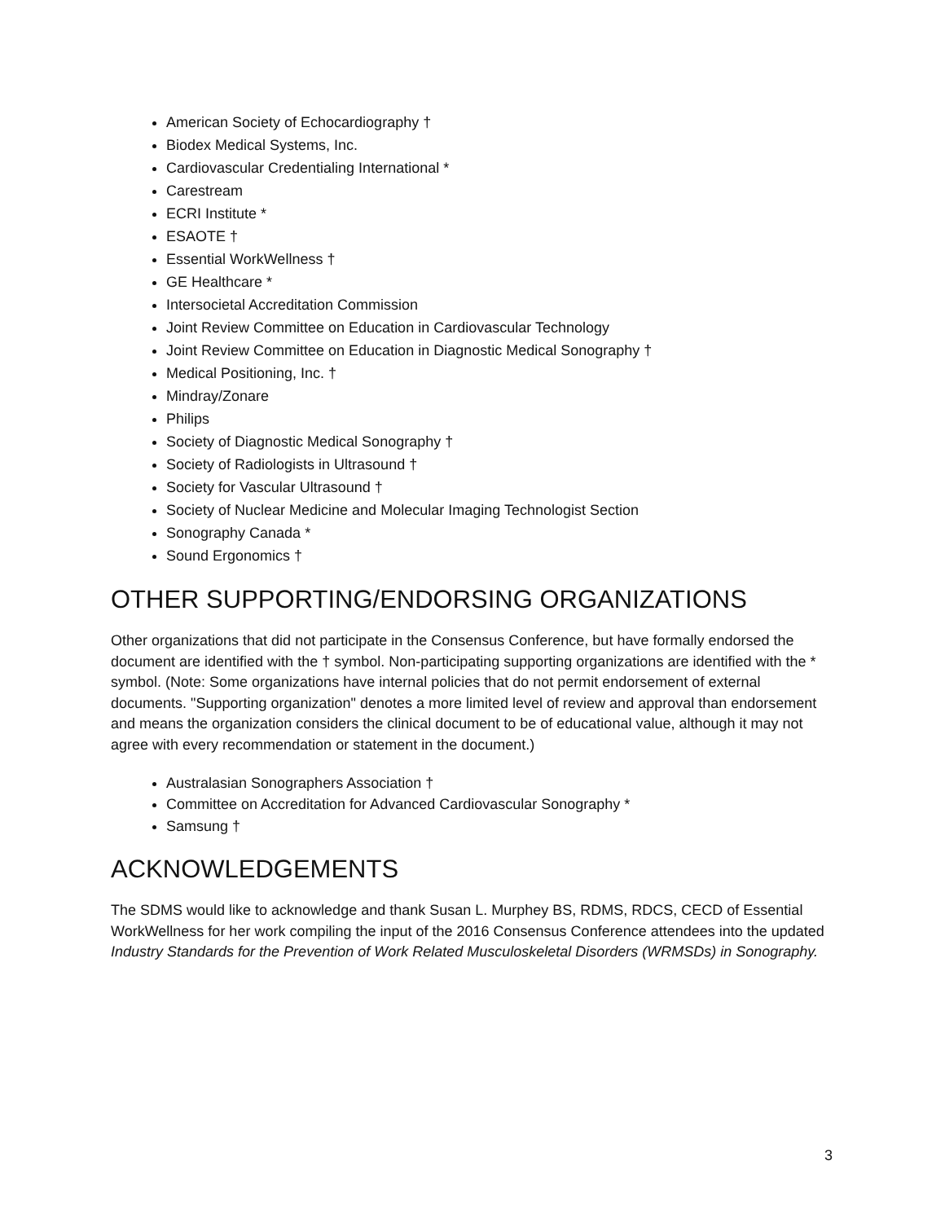American Society of Echocardiography †
Biodex Medical Systems, Inc.
Cardiovascular Credentialing International *
Carestream
ECRI Institute *
ESAOTE †
Essential WorkWellness †
GE Healthcare *
Intersocietal Accreditation Commission
Joint Review Committee on Education in Cardiovascular Technology
Joint Review Committee on Education in Diagnostic Medical Sonography †
Medical Positioning, Inc. †
Mindray/Zonare
Philips
Society of Diagnostic Medical Sonography †
Society of Radiologists in Ultrasound †
Society for Vascular Ultrasound †
Society of Nuclear Medicine and Molecular Imaging Technologist Section
Sonography Canada *
Sound Ergonomics †
OTHER SUPPORTING/ENDORSING ORGANIZATIONS
Other organizations that did not participate in the Consensus Conference, but have formally endorsed the document are identified with the † symbol. Non-participating supporting organizations are identified with the * symbol. (Note: Some organizations have internal policies that do not permit endorsement of external documents. "Supporting organization" denotes a more limited level of review and approval than endorsement and means the organization considers the clinical document to be of educational value, although it may not agree with every recommendation or statement in the document.)
Australasian Sonographers Association †
Committee on Accreditation for Advanced Cardiovascular Sonography *
Samsung †
ACKNOWLEDGEMENTS
The SDMS would like to acknowledge and thank Susan L. Murphey BS, RDMS, RDCS, CECD of Essential WorkWellness for her work compiling the input of the 2016 Consensus Conference attendees into the updated Industry Standards for the Prevention of Work Related Musculoskeletal Disorders (WRMSDs) in Sonography.
3